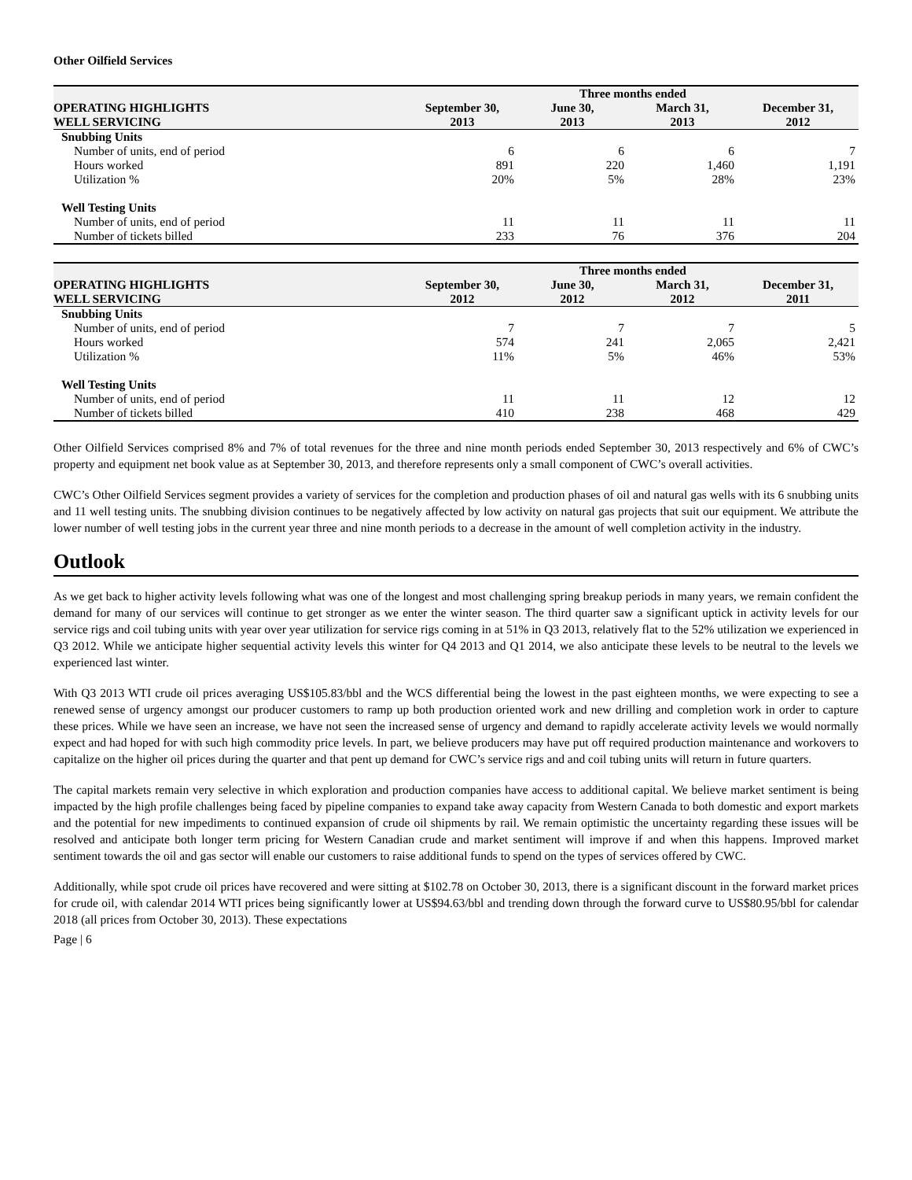Other Oilfield Services
| | Three months ended | | | |
| --- | --- | --- | --- | --- |
| OPERATING HIGHLIGHTS WELL SERVICING | September 30, 2013 | June 30, 2013 | March 31, 2013 | December 31, 2012 |
| Snubbing Units | | | | |
| Number of units, end of period | 6 | 6 | 6 | 7 |
| Hours worked | 891 | 220 | 1,460 | 1,191 |
| Utilization % | 20% | 5% | 28% | 23% |
| Well Testing Units | | | | |
| Number of units, end of period | 11 | 11 | 11 | 11 |
| Number of tickets billed | 233 | 76 | 376 | 204 |
| | Three months ended | | | |
| --- | --- | --- | --- | --- |
| OPERATING HIGHLIGHTS WELL SERVICING | September 30, 2012 | June 30, 2012 | March 31, 2012 | December 31, 2011 |
| Snubbing Units | | | | |
| Number of units, end of period | 7 | 7 | 7 | 5 |
| Hours worked | 574 | 241 | 2,065 | 2,421 |
| Utilization % | 11% | 5% | 46% | 53% |
| Well Testing Units | | | | |
| Number of units, end of period | 11 | 11 | 12 | 12 |
| Number of tickets billed | 410 | 238 | 468 | 429 |
Other Oilfield Services comprised 8% and 7% of total revenues for the three and nine month periods ended September 30, 2013 respectively and 6% of CWC’s property and equipment net book value as at September 30, 2013, and therefore represents only a small component of CWC’s overall activities.
CWC’s Other Oilfield Services segment provides a variety of services for the completion and production phases of oil and natural gas wells with its 6 snubbing units and 11 well testing units. The snubbing division continues to be negatively affected by low activity on natural gas projects that suit our equipment. We attribute the lower number of well testing jobs in the current year three and nine month periods to a decrease in the amount of well completion activity in the industry.
Outlook
As we get back to higher activity levels following what was one of the longest and most challenging spring breakup periods in many years, we remain confident the demand for many of our services will continue to get stronger as we enter the winter season. The third quarter saw a significant uptick in activity levels for our service rigs and coil tubing units with year over year utilization for service rigs coming in at 51% in Q3 2013, relatively flat to the 52% utilization we experienced in Q3 2012. While we anticipate higher sequential activity levels this winter for Q4 2013 and Q1 2014, we also anticipate these levels to be neutral to the levels we experienced last winter.
With Q3 2013 WTI crude oil prices averaging US$105.83/bbl and the WCS differential being the lowest in the past eighteen months, we were expecting to see a renewed sense of urgency amongst our producer customers to ramp up both production oriented work and new drilling and completion work in order to capture these prices. While we have seen an increase, we have not seen the increased sense of urgency and demand to rapidly accelerate activity levels we would normally expect and had hoped for with such high commodity price levels. In part, we believe producers may have put off required production maintenance and workovers to capitalize on the higher oil prices during the quarter and that pent up demand for CWC’s service rigs and and coil tubing units will return in future quarters.
The capital markets remain very selective in which exploration and production companies have access to additional capital. We believe market sentiment is being impacted by the high profile challenges being faced by pipeline companies to expand take away capacity from Western Canada to both domestic and export markets and the potential for new impediments to continued expansion of crude oil shipments by rail. We remain optimistic the uncertainty regarding these issues will be resolved and anticipate both longer term pricing for Western Canadian crude and market sentiment will improve if and when this happens. Improved market sentiment towards the oil and gas sector will enable our customers to raise additional funds to spend on the types of services offered by CWC.
Additionally, while spot crude oil prices have recovered and were sitting at $102.78 on October 30, 2013, there is a significant discount in the forward market prices for crude oil, with calendar 2014 WTI prices being significantly lower at US$94.63/bbl and trending down through the forward curve to US$80.95/bbl for calendar 2018 (all prices from October 30, 2013). These expectations
Page | 6